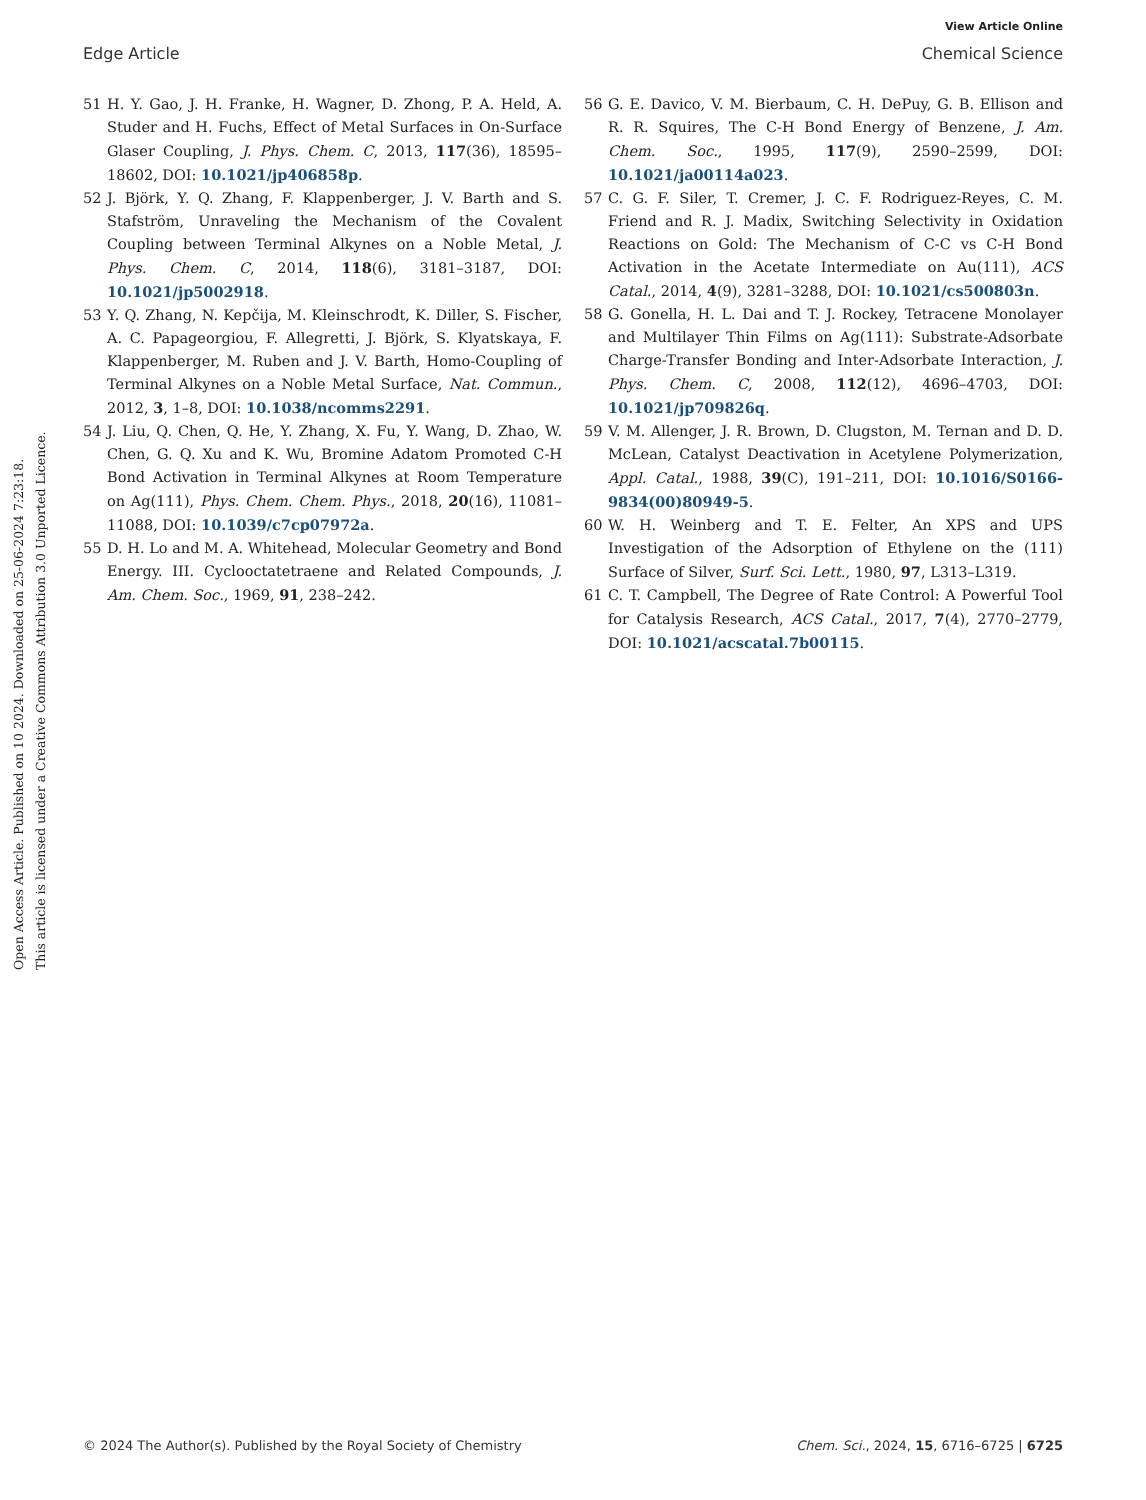View Article Online
Edge Article Chemical Science
Open Access Article. Published on 10 2024. Downloaded on 25-06-2024 7:23:18.
This article is licensed under a Creative Commons Attribution 3.0 Unported Licence.
51 H. Y. Gao, J. H. Franke, H. Wagner, D. Zhong, P. A. Held, A. Studer and H. Fuchs, Effect of Metal Surfaces in On-Surface Glaser Coupling, J. Phys. Chem. C, 2013, 117(36), 18595–18602, DOI: 10.1021/jp406858p.
52 J. Björk, Y. Q. Zhang, F. Klappenberger, J. V. Barth and S. Stafström, Unraveling the Mechanism of the Covalent Coupling between Terminal Alkynes on a Noble Metal, J. Phys. Chem. C, 2014, 118(6), 3181–3187, DOI: 10.1021/jp5002918.
53 Y. Q. Zhang, N. Kepčija, M. Kleinschrodt, K. Diller, S. Fischer, A. C. Papageorgiou, F. Allegretti, J. Björk, S. Klyatskaya, F. Klappenberger, M. Ruben and J. V. Barth, Homo-Coupling of Terminal Alkynes on a Noble Metal Surface, Nat. Commun., 2012, 3, 1–8, DOI: 10.1038/ncomms2291.
54 J. Liu, Q. Chen, Q. He, Y. Zhang, X. Fu, Y. Wang, D. Zhao, W. Chen, G. Q. Xu and K. Wu, Bromine Adatom Promoted C-H Bond Activation in Terminal Alkynes at Room Temperature on Ag(111), Phys. Chem. Chem. Phys., 2018, 20(16), 11081–11088, DOI: 10.1039/c7cp07972a.
55 D. H. Lo and M. A. Whitehead, Molecular Geometry and Bond Energy. III. Cyclooctatetraene and Related Compounds, J. Am. Chem. Soc., 1969, 91, 238–242.
56 G. E. Davico, V. M. Bierbaum, C. H. DePuy, G. B. Ellison and R. R. Squires, The C-H Bond Energy of Benzene, J. Am. Chem. Soc., 1995, 117(9), 2590–2599, DOI: 10.1021/ja00114a023.
57 C. G. F. Siler, T. Cremer, J. C. F. Rodriguez-Reyes, C. M. Friend and R. J. Madix, Switching Selectivity in Oxidation Reactions on Gold: The Mechanism of C-C vs C-H Bond Activation in the Acetate Intermediate on Au(111), ACS Catal., 2014, 4(9), 3281–3288, DOI: 10.1021/cs500803n.
58 G. Gonella, H. L. Dai and T. J. Rockey, Tetracene Monolayer and Multilayer Thin Films on Ag(111): Substrate-Adsorbate Charge-Transfer Bonding and Inter-Adsorbate Interaction, J. Phys. Chem. C, 2008, 112(12), 4696–4703, DOI: 10.1021/jp709826q.
59 V. M. Allenger, J. R. Brown, D. Clugston, M. Ternan and D. D. McLean, Catalyst Deactivation in Acetylene Polymerization, Appl. Catal., 1988, 39(C), 191–211, DOI: 10.1016/S0166-9834(00)80949-5.
60 W. H. Weinberg and T. E. Felter, An XPS and UPS Investigation of the Adsorption of Ethylene on the (111) Surface of Silver, Surf. Sci. Lett., 1980, 97, L313–L319.
61 C. T. Campbell, The Degree of Rate Control: A Powerful Tool for Catalysis Research, ACS Catal., 2017, 7(4), 2770–2779, DOI: 10.1021/acscatal.7b00115.
© 2024 The Author(s). Published by the Royal Society of Chemistry Chem. Sci., 2024, 15, 6716–6725 | 6725